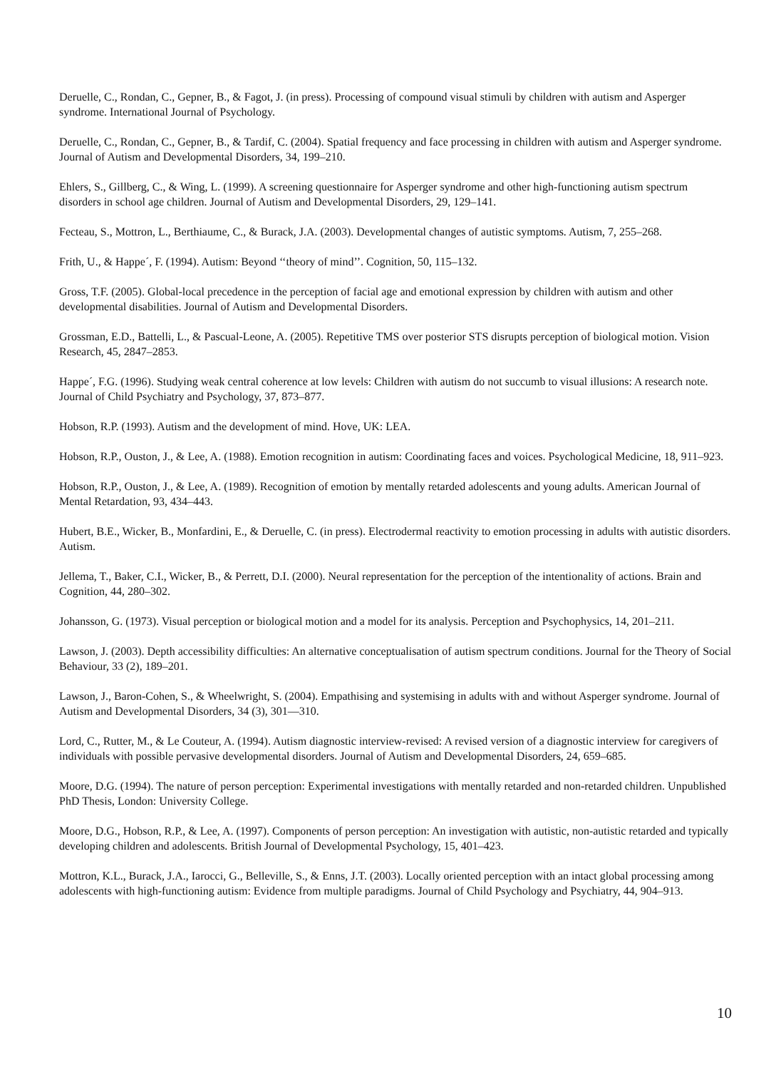Deruelle, C., Rondan, C., Gepner, B., & Fagot, J. (in press). Processing of compound visual stimuli by children with autism and Asperger syndrome. International Journal of Psychology.
Deruelle, C., Rondan, C., Gepner, B., & Tardif, C. (2004). Spatial frequency and face processing in children with autism and Asperger syndrome. Journal of Autism and Developmental Disorders, 34, 199–210.
Ehlers, S., Gillberg, C., & Wing, L. (1999). A screening questionnaire for Asperger syndrome and other high-functioning autism spectrum disorders in school age children. Journal of Autism and Developmental Disorders, 29, 129–141.
Fecteau, S., Mottron, L., Berthiaume, C., & Burack, J.A. (2003). Developmental changes of autistic symptoms. Autism, 7, 255–268.
Frith, U., & Happe´, F. (1994). Autism: Beyond ‘‘theory of mind’’. Cognition, 50, 115–132.
Gross, T.F. (2005). Global-local precedence in the perception of facial age and emotional expression by children with autism and other developmental disabilities. Journal of Autism and Developmental Disorders.
Grossman, E.D., Battelli, L., & Pascual-Leone, A. (2005). Repetitive TMS over posterior STS disrupts perception of biological motion. Vision Research, 45, 2847–2853.
Happe´, F.G. (1996). Studying weak central coherence at low levels: Children with autism do not succumb to visual illusions: A research note. Journal of Child Psychiatry and Psychology, 37, 873–877.
Hobson, R.P. (1993). Autism and the development of mind. Hove, UK: LEA.
Hobson, R.P., Ouston, J., & Lee, A. (1988). Emotion recognition in autism: Coordinating faces and voices. Psychological Medicine, 18, 911–923.
Hobson, R.P., Ouston, J., & Lee, A. (1989). Recognition of emotion by mentally retarded adolescents and young adults. American Journal of Mental Retardation, 93, 434–443.
Hubert, B.E., Wicker, B., Monfardini, E., & Deruelle, C. (in press). Electrodermal reactivity to emotion processing in adults with autistic disorders. Autism.
Jellema, T., Baker, C.I., Wicker, B., & Perrett, D.I. (2000). Neural representation for the perception of the intentionality of actions. Brain and Cognition, 44, 280–302.
Johansson, G. (1973). Visual perception or biological motion and a model for its analysis. Perception and Psychophysics, 14, 201–211.
Lawson, J. (2003). Depth accessibility difficulties: An alternative conceptualisation of autism spectrum conditions. Journal for the Theory of Social Behaviour, 33 (2), 189–201.
Lawson, J., Baron-Cohen, S., & Wheelwright, S. (2004). Empathising and systemising in adults with and without Asperger syndrome. Journal of Autism and Developmental Disorders, 34 (3), 301—310.
Lord, C., Rutter, M., & Le Couteur, A. (1994). Autism diagnostic interview-revised: A revised version of a diagnostic interview for caregivers of individuals with possible pervasive developmental disorders. Journal of Autism and Developmental Disorders, 24, 659–685.
Moore, D.G. (1994). The nature of person perception: Experimental investigations with mentally retarded and non-retarded children. Unpublished PhD Thesis, London: University College.
Moore, D.G., Hobson, R.P., & Lee, A. (1997). Components of person perception: An investigation with autistic, non-autistic retarded and typically developing children and adolescents. British Journal of Developmental Psychology, 15, 401–423.
Mottron, K.L., Burack, J.A., Iarocci, G., Belleville, S., & Enns, J.T. (2003). Locally oriented perception with an intact global processing among adolescents with high-functioning autism: Evidence from multiple paradigms. Journal of Child Psychology and Psychiatry, 44, 904–913.
10